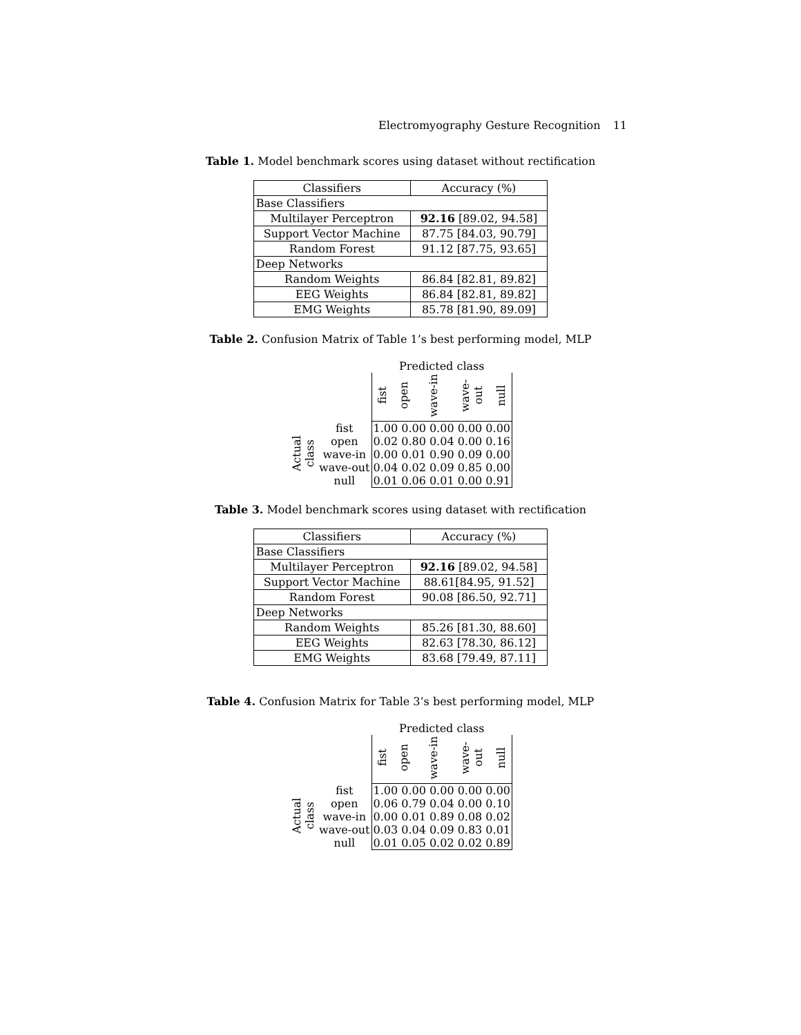Electromyography Gesture Recognition 11
Table 1. Model benchmark scores using dataset without rectification
| Classifiers | Accuracy (%) |
| --- | --- |
| Base Classifiers | |
| Multilayer Perceptron | 92.16 [89.02, 94.58] |
| Support Vector Machine | 87.75 [84.03, 90.79] |
| Random Forest | 91.12 [87.75, 93.65] |
| Deep Networks | |
| Random Weights | 86.84 [82.81, 89.82] |
| EEG Weights | 86.84 [82.81, 89.82] |
| EMG Weights | 85.78 [81.90, 89.09] |
Table 2. Confusion Matrix of Table 1’s best performing model, MLP
| | | Predicted class | | | | |
| | | fist | open | wave-in | wave-out | null |
| Actual class | fist | 1.00 0.00 0.00 0.00 0.00 | | | | |
| | open | 0.02 0.80 0.04 0.00 0.16 | | | | |
| | wave-in | 0.00 0.01 0.90 0.09 0.00 | | | | |
| | wave-out | 0.04 0.02 0.09 0.85 0.00 | | | | |
| | null | 0.01 0.06 0.01 0.00 0.91 | | | | |
Table 3. Model benchmark scores using dataset with rectification
| Classifiers | Accuracy (%) |
| --- | --- |
| Base Classifiers | |
| Multilayer Perceptron | 92.16 [89.02, 94.58] |
| Support Vector Machine | 88.61[84.95, 91.52] |
| Random Forest | 90.08 [86.50, 92.71] |
| Deep Networks | |
| Random Weights | 85.26 [81.30, 88.60] |
| EEG Weights | 82.63 [78.30, 86.12] |
| EMG Weights | 83.68 [79.49, 87.11] |
Table 4. Confusion Matrix for Table 3’s best performing model, MLP
| | | Predicted class | | | | |
| | | fist | open | wave-in | wave-out | null |
| Actual class | fist | 1.00 0.00 0.00 0.00 0.00 | | | | |
| | open | 0.06 0.79 0.04 0.00 0.10 | | | | |
| | wave-in | 0.00 0.01 0.89 0.08 0.02 | | | | |
| | wave-out | 0.03 0.04 0.09 0.83 0.01 | | | | |
| | null | 0.01 0.05 0.02 0.02 0.89 | | | | |